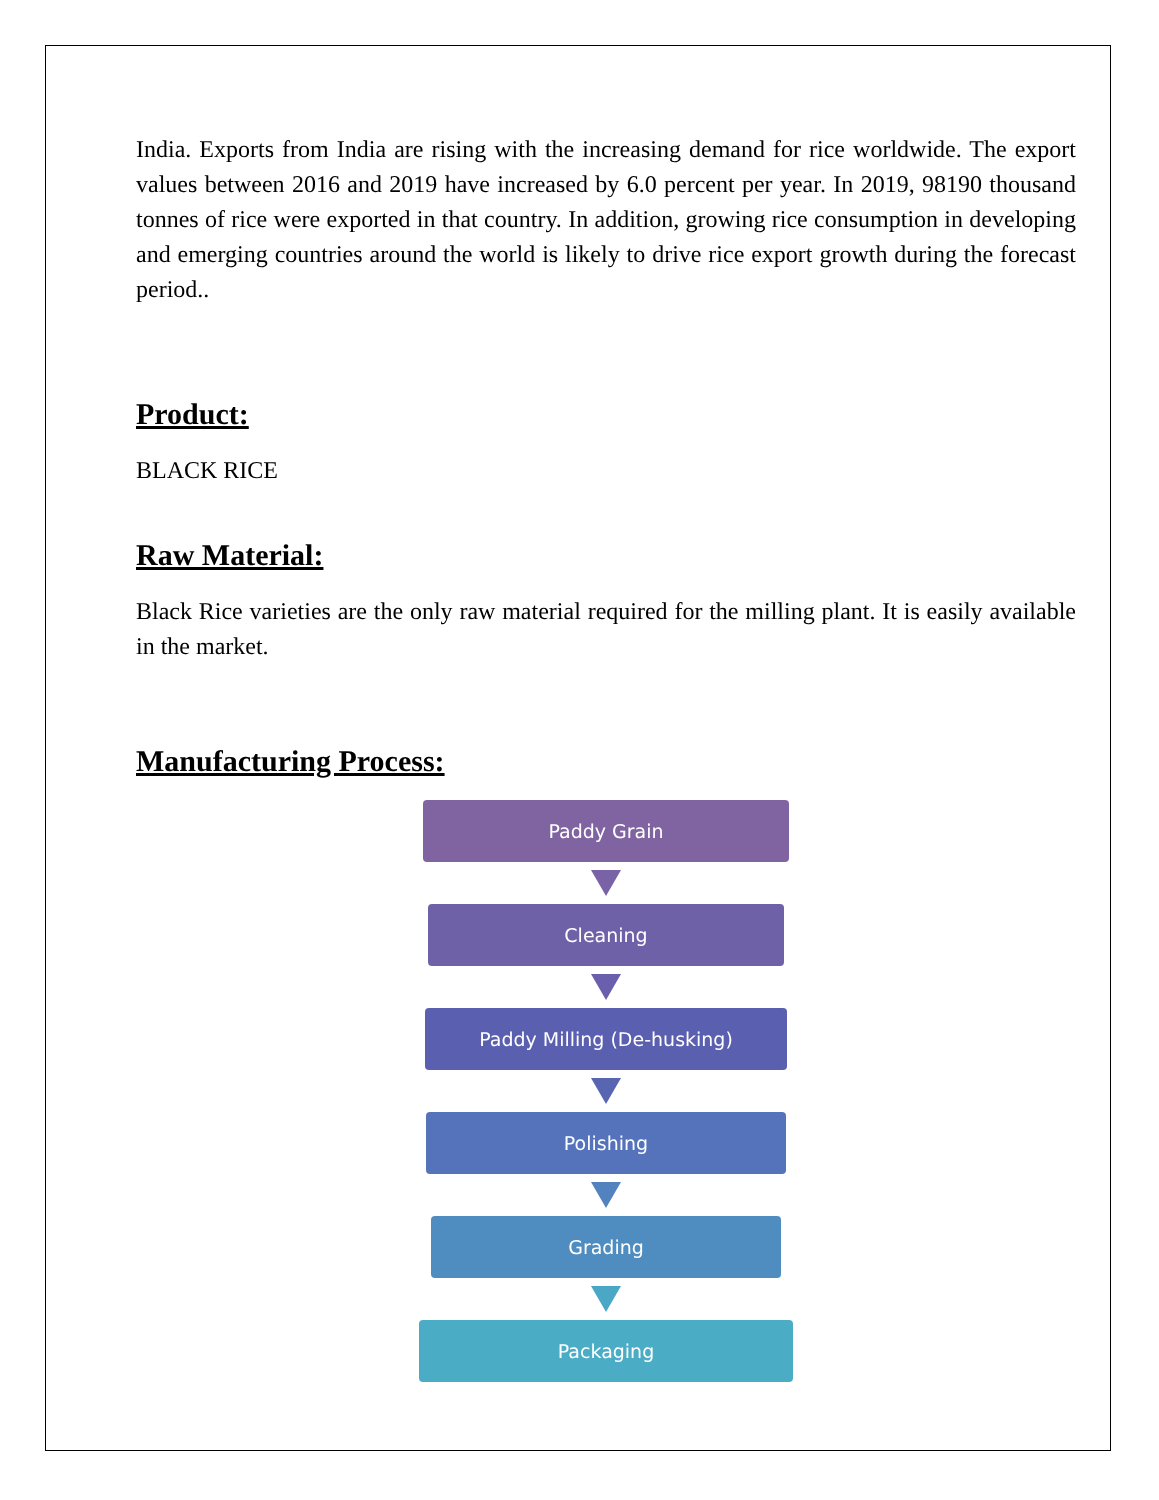India. Exports from India are rising with the increasing demand for rice worldwide. The export values between 2016 and 2019 have increased by 6.0 percent per year. In 2019, 98190 thousand tonnes of rice were exported in that country. In addition, growing rice consumption in developing and emerging countries around the world is likely to drive rice export growth during the forecast period..
Product:
BLACK RICE
Raw Material:
Black Rice varieties are the only raw material required for the milling plant. It is easily available in the market.
Manufacturing Process:
Paddy Grain
Cleaning
Paddy Milling (De-husking)
Polishing
Grading
Packaging